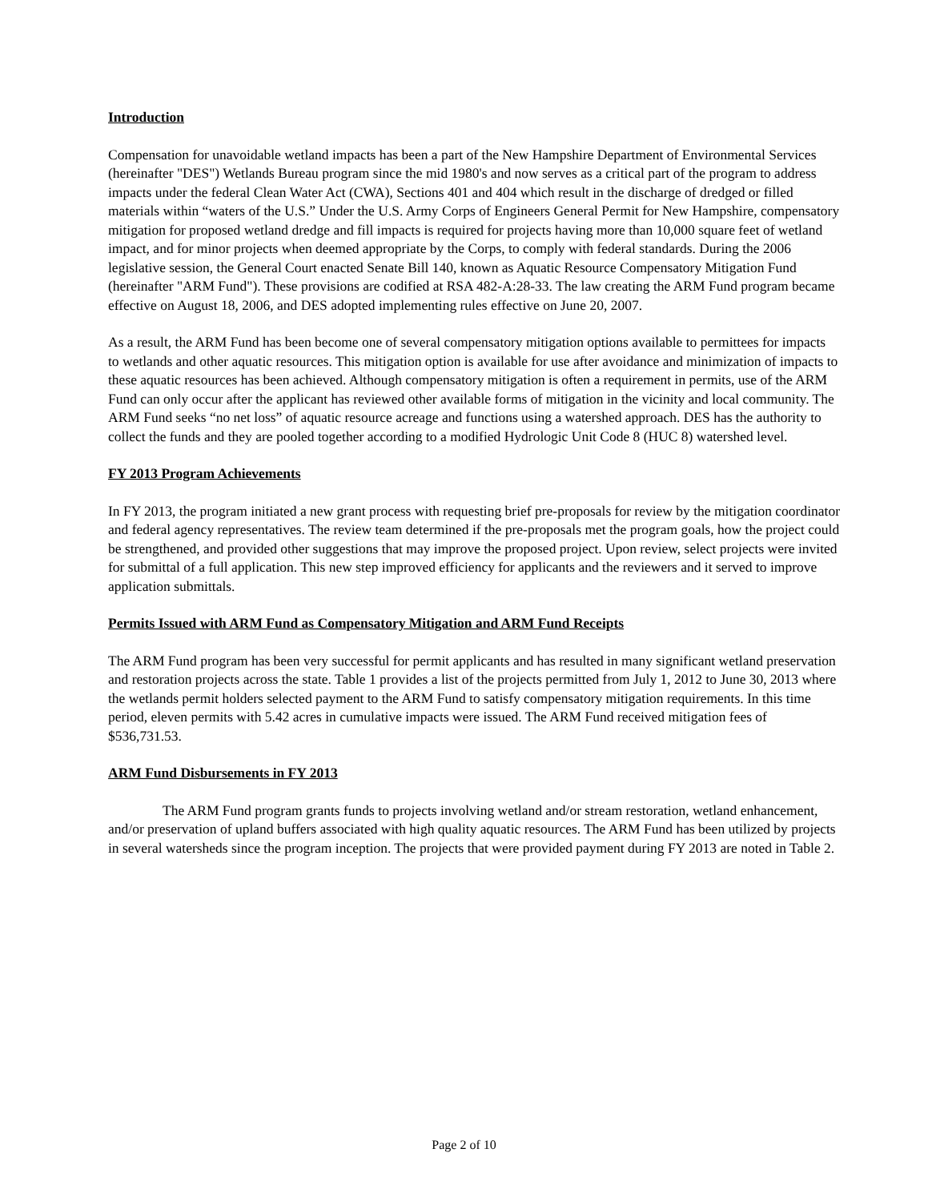Introduction
Compensation for unavoidable wetland impacts has been a part of the New Hampshire Department of Environmental Services (hereinafter "DES") Wetlands Bureau program since the mid 1980's and now serves as a critical part of the program to address impacts under the federal Clean Water Act (CWA), Sections 401 and 404 which result in the discharge of dredged or filled materials within “waters of the U.S.” Under the U.S. Army Corps of Engineers General Permit for New Hampshire, compensatory mitigation for proposed wetland dredge and fill impacts is required for projects having more than 10,000 square feet of wetland impact, and for minor projects when deemed appropriate by the Corps, to comply with federal standards. During the 2006 legislative session, the General Court enacted Senate Bill 140, known as Aquatic Resource Compensatory Mitigation Fund (hereinafter "ARM Fund"). These provisions are codified at RSA 482-A:28-33. The law creating the ARM Fund program became effective on August 18, 2006, and DES adopted implementing rules effective on June 20, 2007.
As a result, the ARM Fund has been become one of several compensatory mitigation options available to permittees for impacts to wetlands and other aquatic resources. This mitigation option is available for use after avoidance and minimization of impacts to these aquatic resources has been achieved. Although compensatory mitigation is often a requirement in permits, use of the ARM Fund can only occur after the applicant has reviewed other available forms of mitigation in the vicinity and local community. The ARM Fund seeks “no net loss” of aquatic resource acreage and functions using a watershed approach. DES has the authority to collect the funds and they are pooled together according to a modified Hydrologic Unit Code 8 (HUC 8) watershed level.
FY 2013 Program Achievements
In FY 2013, the program initiated a new grant process with requesting brief pre-proposals for review by the mitigation coordinator and federal agency representatives. The review team determined if the pre-proposals met the program goals, how the project could be strengthened, and provided other suggestions that may improve the proposed project. Upon review, select projects were invited for submittal of a full application. This new step improved efficiency for applicants and the reviewers and it served to improve application submittals.
Permits Issued with ARM Fund as Compensatory Mitigation and ARM Fund Receipts
The ARM Fund program has been very successful for permit applicants and has resulted in many significant wetland preservation and restoration projects across the state. Table 1 provides a list of the projects permitted from July 1, 2012 to June 30, 2013 where the wetlands permit holders selected payment to the ARM Fund to satisfy compensatory mitigation requirements. In this time period, eleven permits with 5.42 acres in cumulative impacts were issued. The ARM Fund received mitigation fees of $536,731.53.
ARM Fund Disbursements in FY 2013
The ARM Fund program grants funds to projects involving wetland and/or stream restoration, wetland enhancement, and/or preservation of upland buffers associated with high quality aquatic resources. The ARM Fund has been utilized by projects in several watersheds since the program inception. The projects that were provided payment during FY 2013 are noted in Table 2.
Page 2 of 10